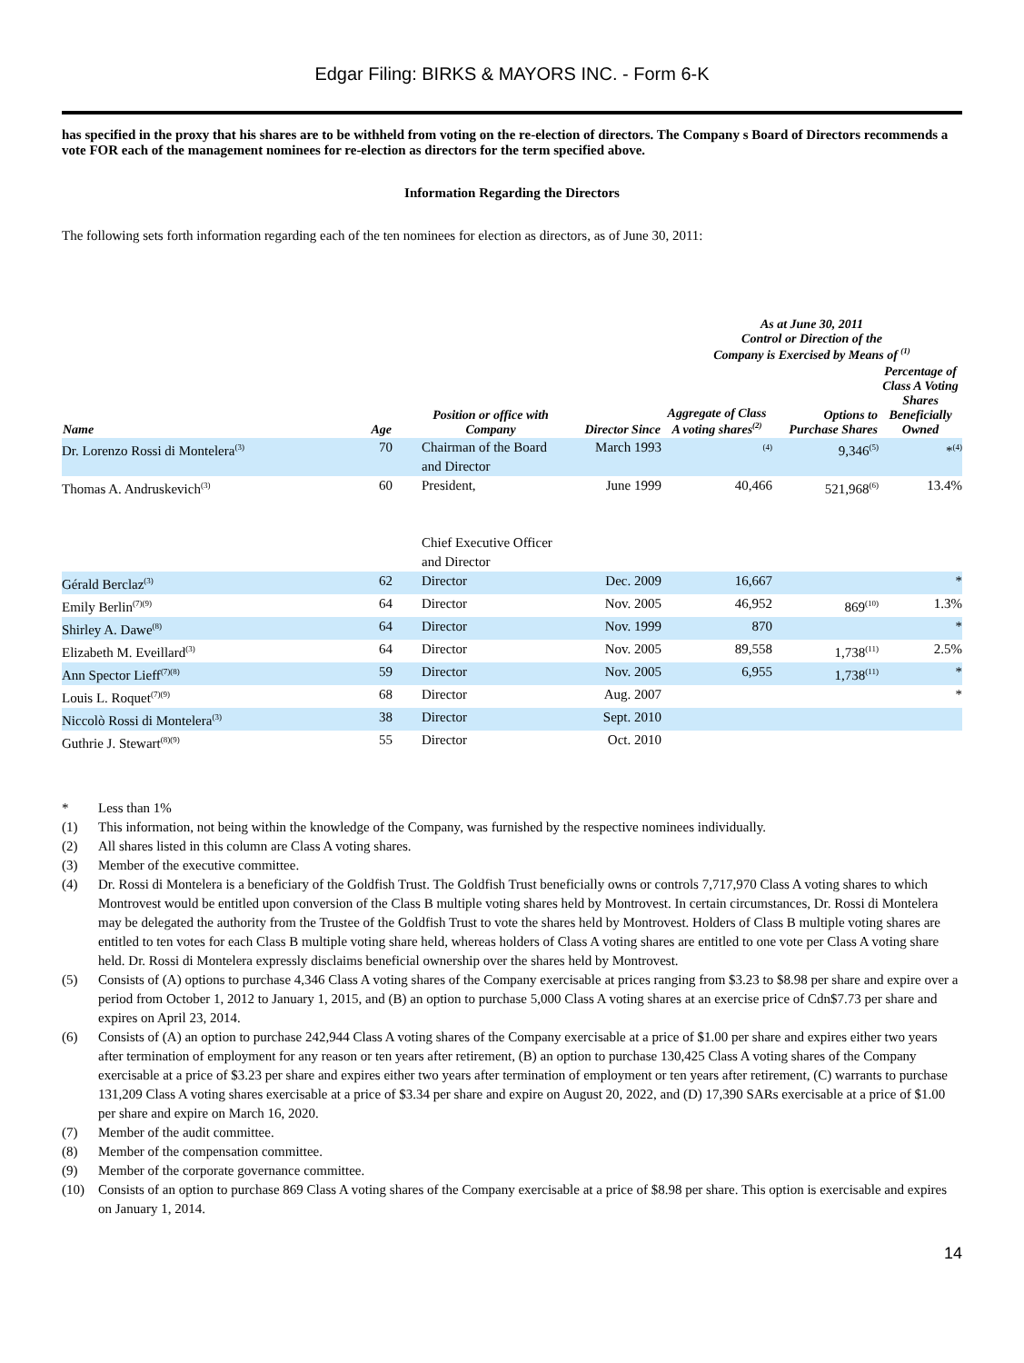Edgar Filing: BIRKS & MAYORS INC. - Form 6-K
has specified in the proxy that his shares are to be withheld from voting on the re-election of directors. The Company s Board of Directors recommends a vote FOR each of the management nominees for re-election as directors for the term specified above.
Information Regarding the Directors
The following sets forth information regarding each of the ten nominees for election as directors, as of June 30, 2011:
| | | | | | As at June 30, 2011 Control or Direction of the Company is Exercised by Means of <sup>(1)</sup> | | |
| --- | --- | --- | --- | --- | --- | --- | --- |
| Name | Age | | Position or office with Company | Director Since | Aggregate of Class A voting shares<sup>(2)</sup> | Options to Purchase Shares | Percentage of Class A Voting Shares Beneficially Owned |
| Dr. Lorenzo Rossi di Montelera<sup>(3)</sup> | 70 | | Chairman of the Board and Director | March 1993 | <sup>(4)</sup> | 9,346<sup>(5)</sup> | *<sup>(4)</sup> |
| Thomas A. Andruskevich<sup>(3)</sup> | 60 | | President, Chief Executive Officer and Director | June 1999 | 40,466 | 521,968<sup>(6)</sup> | 13.4% |
| Gérald Berclaz<sup>(3)</sup> | 62 | | Director | Dec. 2009 | 16,667 | | * |
| Emily Berlin<sup>(7)(9)</sup> | 64 | | Director | Nov. 2005 | 46,952 | 869<sup>(10)</sup> | 1.3% |
| Shirley A. Dawe<sup>(8)</sup> | 64 | | Director | Nov. 1999 | 870 | | * |
| Elizabeth M. Eveillard<sup>(3)</sup> | 64 | | Director | Nov. 2005 | 89,558 | 1,738<sup>(11)</sup> | 2.5% |
| Ann Spector Lieff<sup>(7)(8)</sup> | 59 | | Director | Nov. 2005 | 6,955 | 1,738<sup>(11)</sup> | * |
| Louis L. Roquet<sup>(7)(9)</sup> | 68 | | Director | Aug. 2007 | | | * |
| Niccolò Rossi di Montelera<sup>(3)</sup> | 38 | | Director | Sept. 2010 | | | |
| Guthrie J. Stewart<sup>(8)(9)</sup> | 55 | | Director | Oct. 2010 | | | |
| * | Less than 1% |
| (1) | This information, not being within the knowledge of the Company, was furnished by the respective nominees individually. |
| (2) | All shares listed in this column are Class A voting shares. |
| (3) | Member of the executive committee. |
| (4) | Dr. Rossi di Montelera is a beneficiary of the Goldfish Trust. The Goldfish Trust beneficially owns or controls 7,717,970 Class A voting shares to which Montrovest would be entitled upon conversion of the Class B multiple voting shares held by Montrovest. In certain circumstances, Dr. Rossi di Montelera may be delegated the authority from the Trustee of the Goldfish Trust to vote the shares held by Montrovest. Holders of Class B multiple voting shares are entitled to ten votes for each Class B multiple voting share held, whereas holders of Class A voting shares are entitled to one vote per Class A voting share held. Dr. Rossi di Montelera expressly disclaims beneficial ownership over the shares held by Montrovest. |
| (5) | Consists of (A) options to purchase 4,346 Class A voting shares of the Company exercisable at prices ranging from $3.23 to $8.98 per share and expire over a period from October 1, 2012 to January 1, 2015, and (B) an option to purchase 5,000 Class A voting shares at an exercise price of Cdn$7.73 per share and expires on April 23, 2014. |
| (6) | Consists of (A) an option to purchase 242,944 Class A voting shares of the Company exercisable at a price of $1.00 per share and expires either two years after termination of employment for any reason or ten years after retirement, (B) an option to purchase 130,425 Class A voting shares of the Company exercisable at a price of $3.23 per share and expires either two years after termination of employment or ten years after retirement, (C) warrants to purchase 131,209 Class A voting shares exercisable at a price of $3.34 per share and expire on August 20, 2022, and (D) 17,390 SARs exercisable at a price of $1.00 per share and expire on March 16, 2020. |
| (7) | Member of the audit committee. |
| (8) | Member of the compensation committee. |
| (9) | Member of the corporate governance committee. |
| (10) | Consists of an option to purchase 869 Class A voting shares of the Company exercisable at a price of $8.98 per share. This option is exercisable and expires on January 1, 2014. |
14